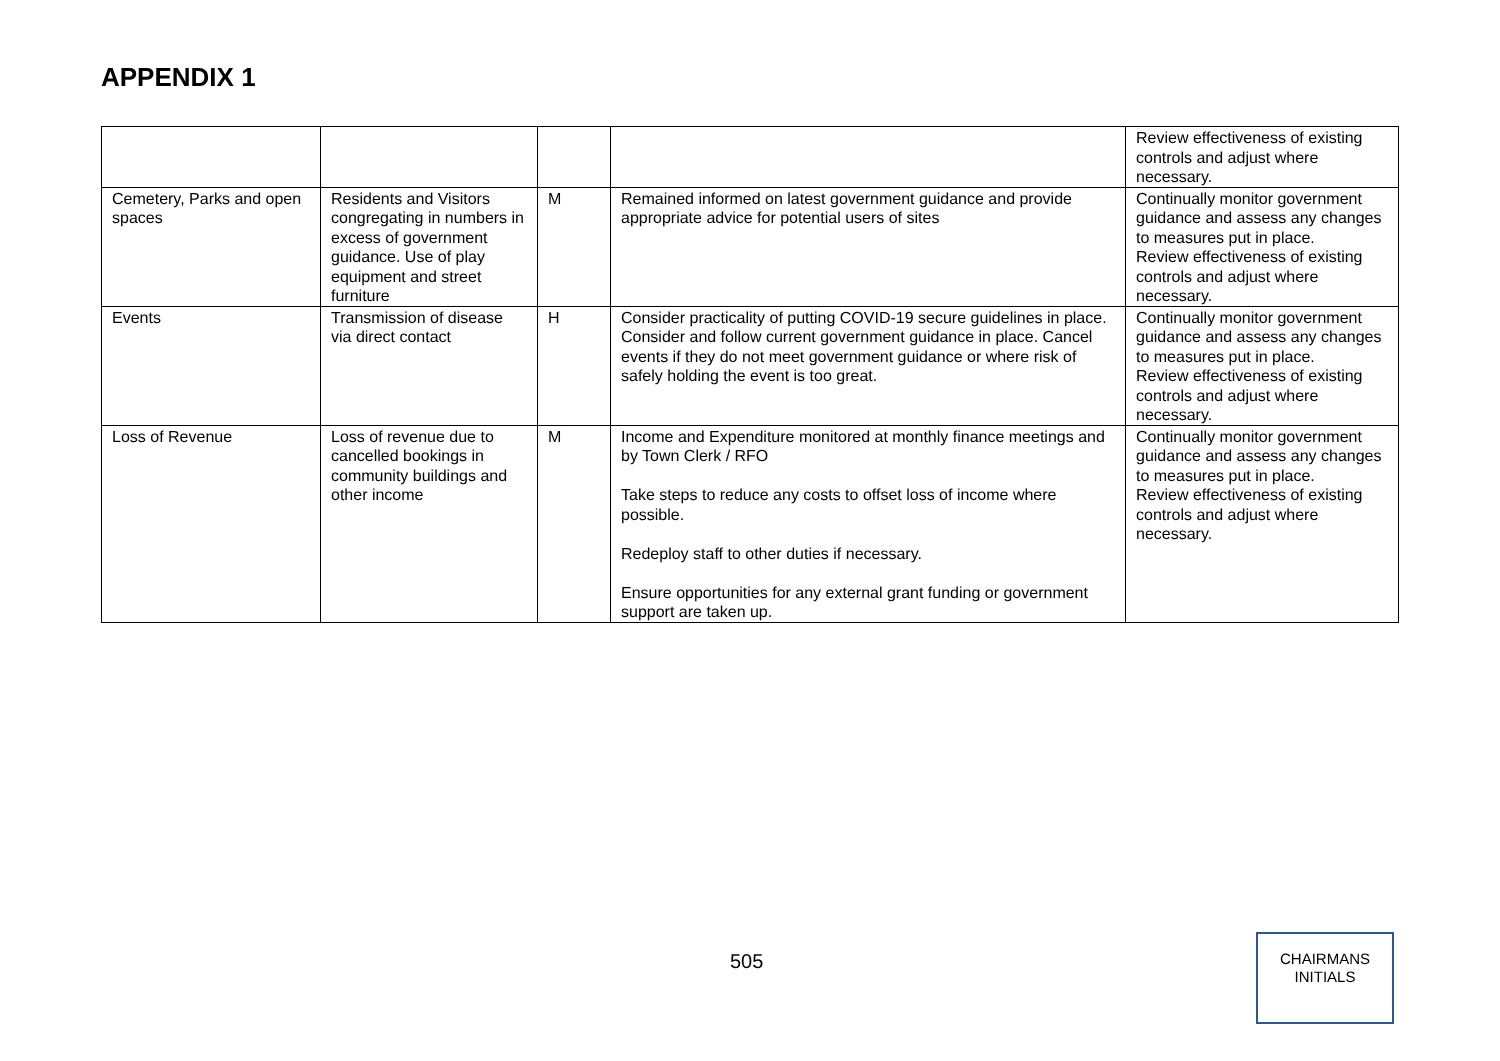APPENDIX 1
| | | | | Review effectiveness of existing controls and adjust where necessary. |
| Cemetery, Parks and open spaces | Residents and Visitors congregating in numbers in excess of government guidance. Use of play equipment and street furniture | M | Remained informed on latest government guidance and provide appropriate advice for potential users of sites | Continually monitor government guidance and assess any changes to measures put in place. Review effectiveness of existing controls and adjust where necessary. |
| Events | Transmission of disease via direct contact | H | Consider practicality of putting COVID-19 secure guidelines in place. Consider and follow current government guidance in place. Cancel events if they do not meet government guidance or where risk of safely holding the event is too great. | Continually monitor government guidance and assess any changes to measures put in place. Review effectiveness of existing controls and adjust where necessary. |
| Loss of Revenue | Loss of revenue due to cancelled bookings in community buildings and other income | M | Income and Expenditure monitored at monthly finance meetings and by Town Clerk / RFO Take steps to reduce any costs to offset loss of income where possible. Redeploy staff to other duties if necessary. Ensure opportunities for any external grant funding or government support are taken up. | Continually monitor government guidance and assess any changes to measures put in place. Review effectiveness of existing controls and adjust where necessary. |
505
CHAIRMANS
INITIALS